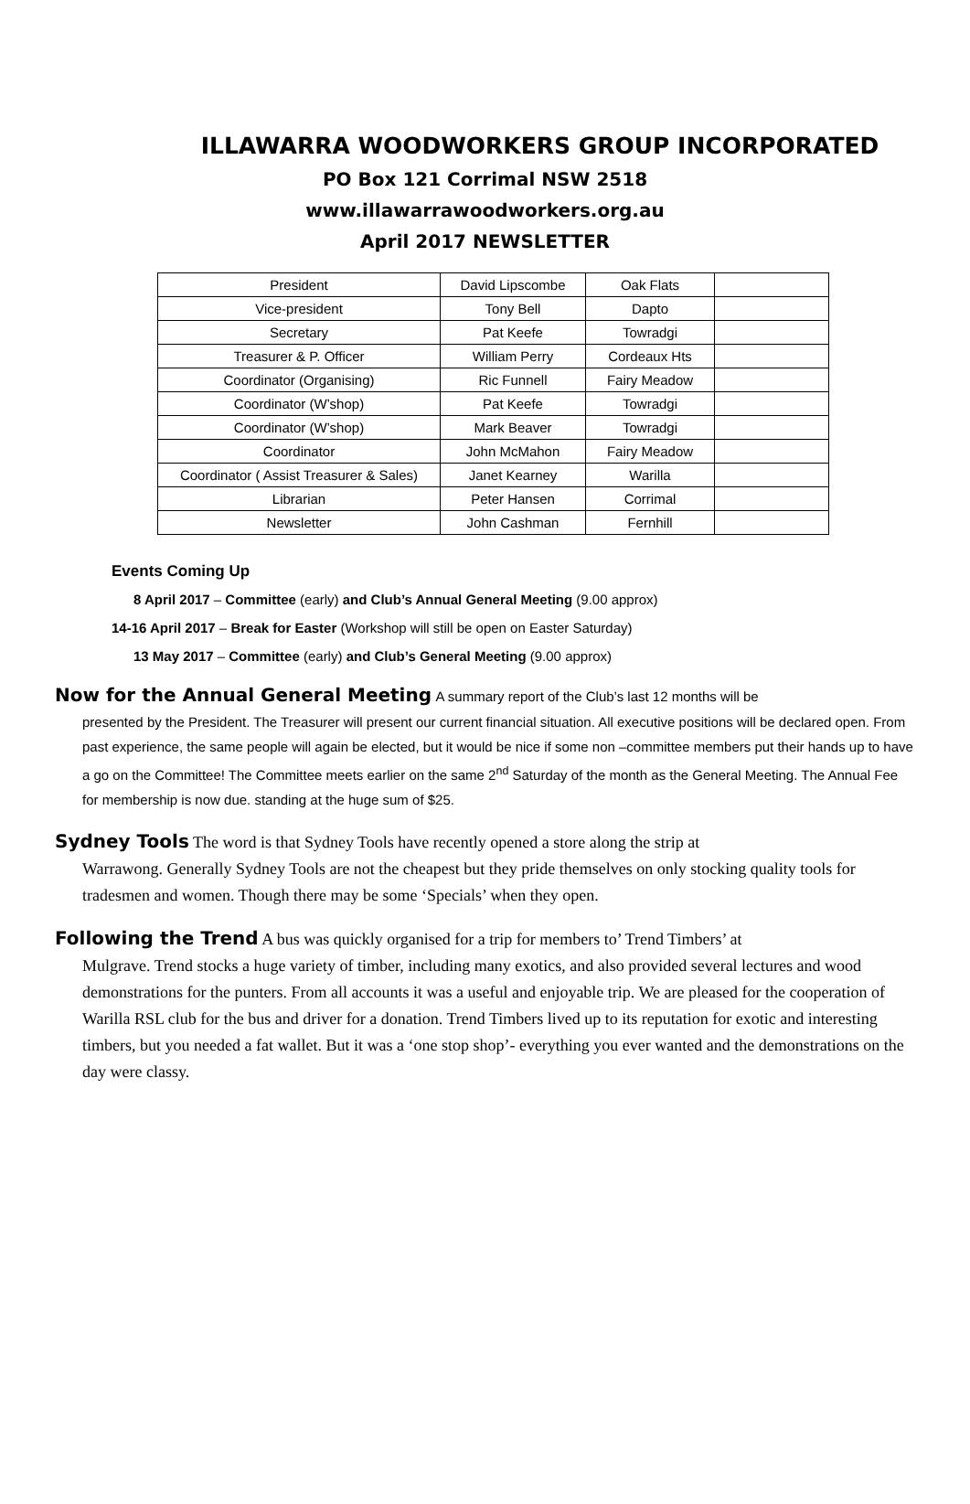ILLAWARRA WOODWORKERS GROUP INCORPORATED
PO Box 121 Corrimal NSW 2518
www.illawarrawoodworkers.org.au
April 2017 NEWSLETTER
| President | David Lipscombe | Oak Flats | |
| Vice-president | Tony Bell | Dapto | |
| Secretary | Pat Keefe | Towradgi | |
| Treasurer & P. Officer | William Perry | Cordeaux Hts | |
| Coordinator (Organising) | Ric Funnell | Fairy Meadow | |
| Coordinator (W’shop) | Pat Keefe | Towradgi | |
| Coordinator (W’shop) | Mark Beaver | Towradgi | |
| Coordinator | John McMahon | Fairy Meadow | |
| Coordinator ( Assist Treasurer & Sales) | Janet Kearney | Warilla | |
| Librarian | Peter Hansen | Corrimal | |
| Newsletter | John Cashman | Fernhill | |
Events Coming Up
8 April 2017 – Committee (early) and Club’s Annual General Meeting (9.00 approx)
14-16 April 2017 – Break for Easter (Workshop will still be open on Easter Saturday)
13 May 2017 – Committee (early) and Club’s General Meeting (9.00 approx)
Now for the Annual General Meeting A summary report of the Club’s last 12 months will be
presented by the President. The Treasurer will present our current financial situation. All executive positions will be declared open. From past experience, the same people will again be elected, but it would be nice if some non –committee members put their hands up to have a go on the Committee! The Committee meets earlier on the same 2<sup>nd</sup> Saturday of the month as the General Meeting. The Annual Fee for membership is now due. standing at the huge sum of $25.
Sydney Tools The word is that Sydney Tools have recently opened a store along the strip at
Warrawong. Generally Sydney Tools are not the cheapest but they pride themselves on only stocking quality tools for tradesmen and women. Though there may be some ‘Specials’ when they open.
Following the Trend A bus was quickly organised for a trip for members to’ Trend Timbers’ at
Mulgrave. Trend stocks a huge variety of timber, including many exotics, and also provided several lectures and wood demonstrations for the punters. From all accounts it was a useful and enjoyable trip. We are pleased for the cooperation of Warilla RSL club for the bus and driver for a donation. Trend Timbers lived up to its reputation for exotic and interesting timbers, but you needed a fat wallet. But it was a ‘one stop shop’- everything you ever wanted and the demonstrations on the day were classy.